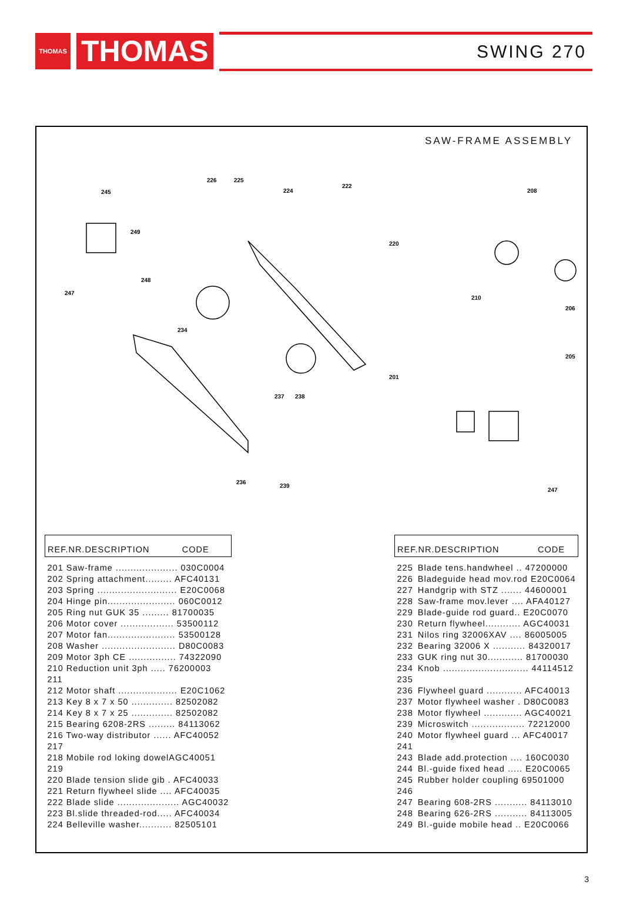THOMAS
THOMAS
SWING 270
SAW-FRAME ASSEMBLY
226
225
224
245
222
208
249
220
248
247
210
206
234
201
237
238
236
239
205
247
| REF.NR.DESCRIPTION CODE |
| --- |
| 201 Saw-frame ..................... 030C0004 |
| 202 Spring attachment......... AFC40131 |
| 203 Spring ........................... E20C0068 |
| 204 Hinge pin....................... 060C0012 |
| 205 Ring nut GUK 35 ......... 81700035 |
| 206 Motor cover .................. 53500112 |
| 207 Motor fan....................... 53500128 |
| 208 Washer ......................... D80C0083 |
| 209 Motor 3ph CE ................ 74322090 |
| 210 Reduction unit 3ph ..... 76200003 |
| 211 |
| 212 Motor shaft .................... E20C1062 |
| 213 Key 8 x 7 x 50 .............. 82502082 |
| 214 Key 8 x 7 x 25 .............. 82502082 |
| 215 Bearing 6208-2RS ......... 84113062 |
| 216 Two-way distributor ...... AFC40052 |
| 217 |
| 218 Mobile rod loking dowelAGC40051 |
| 219 |
| 220 Blade tension slide gib . AFC40033 |
| 221 Return flywheel slide .... AFC40035 |
| 222 Blade slide ..................... AGC40032 |
| 223 Bl.slide threaded-rod..... AFC40034 |
| 224 Belleville washer........... 82505101 |
| REF.NR.DESCRIPTION CODE | |
| --- | --- |
| 225 | Blade tens.handwheel .. 47200000 |
| 226 | Bladeguide head mov.rod E20C0064 |
| 227 | Handgrip with STZ ....... 44600001 |
| 228 | Saw-frame mov.lever .... AFA40127 |
| 229 | Blade-guide rod guard.. E20C0070 |
| 230 | Return flywheel............ AGC40031 |
| 231 | Nilos ring 32006XAV .... 86005005 |
| 232 | Bearing 32006 X ........... 84320017 |
| 233 | GUK ring nut 30............ 81700030 |
| 234 | Knob ............................. 44114512 |
| 235 | |
| 236 | Flywheel guard ............ AFC40013 |
| 237 | Motor flywheel washer . D80C0083 |
| 238 | Motor flywheel ............. AGC40021 |
| 239 | Microswitch .................. 72212000 |
| 240 | Motor flywheel guard ... AFC40017 |
| 241 | |
| 243 | Blade add.protection .... 160C0030 |
| 244 | Bl.-guide fixed head ..... E20C0065 |
| 245 | Rubber holder coupling 69501000 |
| 246 | |
| 247 | Bearing 608-2RS ........... 84113010 |
| 248 | Bearing 626-2RS ........... 84113005 |
| 249 | Bl.-guide mobile head .. E20C0066 |
3